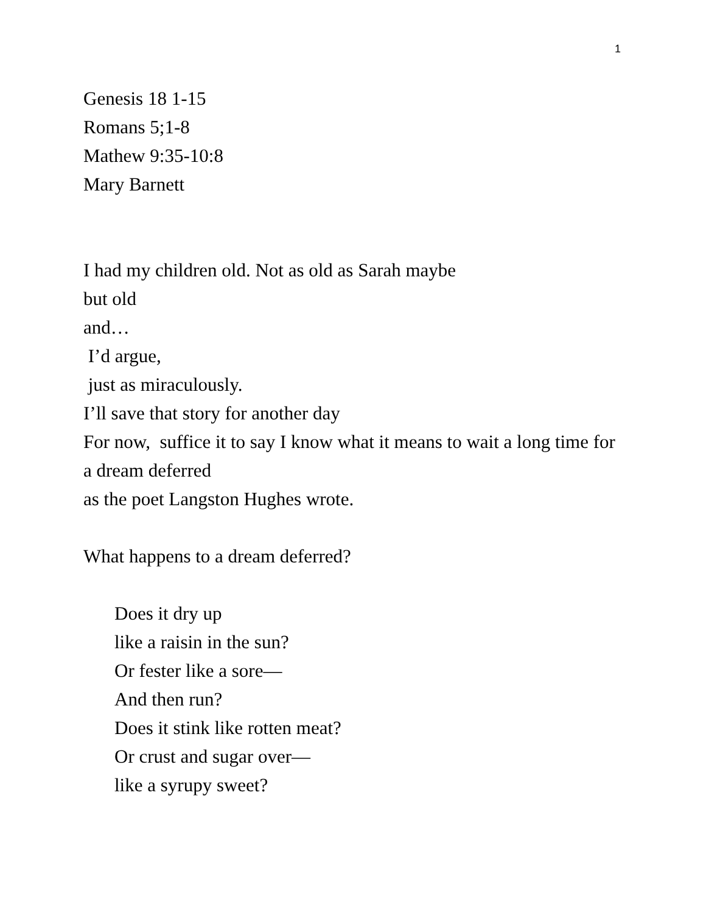1
Genesis 18 1-15
Romans 5;1-8
Mathew 9:35-10:8
Mary Barnett
I had my children old. Not as old as Sarah maybe
but old
and…
I’d argue,
just as miraculously.
I’ll save that story for another day
For now, suffice it to say I know what it means to wait a long time for a dream deferred
as the poet Langston Hughes wrote.
What happens to a dream deferred?
Does it dry up
like a raisin in the sun?
Or fester like a sore—
And then run?
Does it stink like rotten meat?
Or crust and sugar over—
like a syrupy sweet?